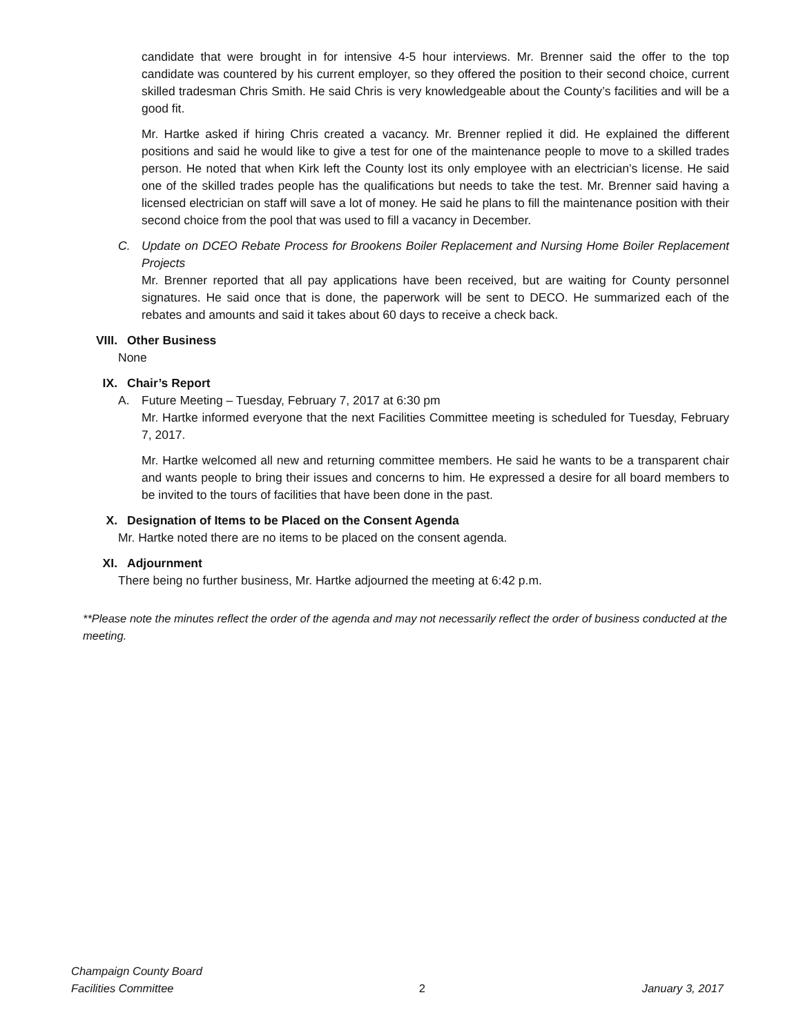candidate that were brought in for intensive 4-5 hour interviews. Mr. Brenner said the offer to the top candidate was countered by his current employer, so they offered the position to their second choice, current skilled tradesman Chris Smith. He said Chris is very knowledgeable about the County’s facilities and will be a good fit.
Mr. Hartke asked if hiring Chris created a vacancy. Mr. Brenner replied it did. He explained the different positions and said he would like to give a test for one of the maintenance people to move to a skilled trades person. He noted that when Kirk left the County lost its only employee with an electrician’s license. He said one of the skilled trades people has the qualifications but needs to take the test. Mr. Brenner said having a licensed electrician on staff will save a lot of money. He said he plans to fill the maintenance position with their second choice from the pool that was used to fill a vacancy in December.
C. Update on DCEO Rebate Process for Brookens Boiler Replacement and Nursing Home Boiler Replacement Projects
Mr. Brenner reported that all pay applications have been received, but are waiting for County personnel signatures. He said once that is done, the paperwork will be sent to DECO. He summarized each of the rebates and amounts and said it takes about 60 days to receive a check back.
VIII. Other Business
None
IX. Chair’s Report
A. Future Meeting – Tuesday, February 7, 2017 at 6:30 pm
Mr. Hartke informed everyone that the next Facilities Committee meeting is scheduled for Tuesday, February 7, 2017.
Mr. Hartke welcomed all new and returning committee members. He said he wants to be a transparent chair and wants people to bring their issues and concerns to him. He expressed a desire for all board members to be invited to the tours of facilities that have been done in the past.
X. Designation of Items to be Placed on the Consent Agenda
Mr. Hartke noted there are no items to be placed on the consent agenda.
XI. Adjournment
There being no further business, Mr. Hartke adjourned the meeting at 6:42 p.m.
**Please note the minutes reflect the order of the agenda and may not necessarily reflect the order of business conducted at the meeting.
Champaign County Board
Facilities Committee
2
January 3, 2017